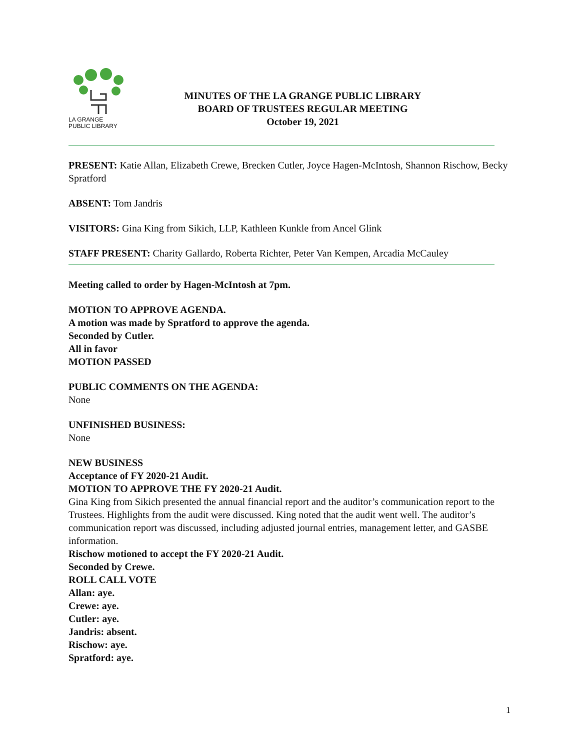LA GRANGE
PUBLIC LIBRARY
MINUTES OF THE LA GRANGE PUBLIC LIBRARY
BOARD OF TRUSTEES REGULAR MEETING
October 19, 2021
PRESENT: Katie Allan, Elizabeth Crewe, Brecken Cutler, Joyce Hagen-McIntosh, Shannon Rischow, Becky Spratford
ABSENT: Tom Jandris
VISITORS: Gina King from Sikich, LLP, Kathleen Kunkle from Ancel Glink
STAFF PRESENT: Charity Gallardo, Roberta Richter, Peter Van Kempen, Arcadia McCauley
Meeting called to order by Hagen-McIntosh at 7pm.
MOTION TO APPROVE AGENDA.
A motion was made by Spratford to approve the agenda.
Seconded by Cutler.
All in favor
MOTION PASSED
PUBLIC COMMENTS ON THE AGENDA:
None
UNFINISHED BUSINESS:
None
NEW BUSINESS
Acceptance of FY 2020-21 Audit.
MOTION TO APPROVE THE FY 2020-21 Audit.
Gina King from Sikich presented the annual financial report and the auditor’s communication report to the Trustees. Highlights from the audit were discussed. King noted that the audit went well. The auditor’s communication report was discussed, including adjusted journal entries, management letter, and GASBE information.
Rischow motioned to accept the FY 2020-21 Audit.
Seconded by Crewe.
ROLL CALL VOTE
Allan: aye.
Crewe: aye.
Cutler: aye.
Jandris: absent.
Rischow: aye.
Spratford: aye.
1